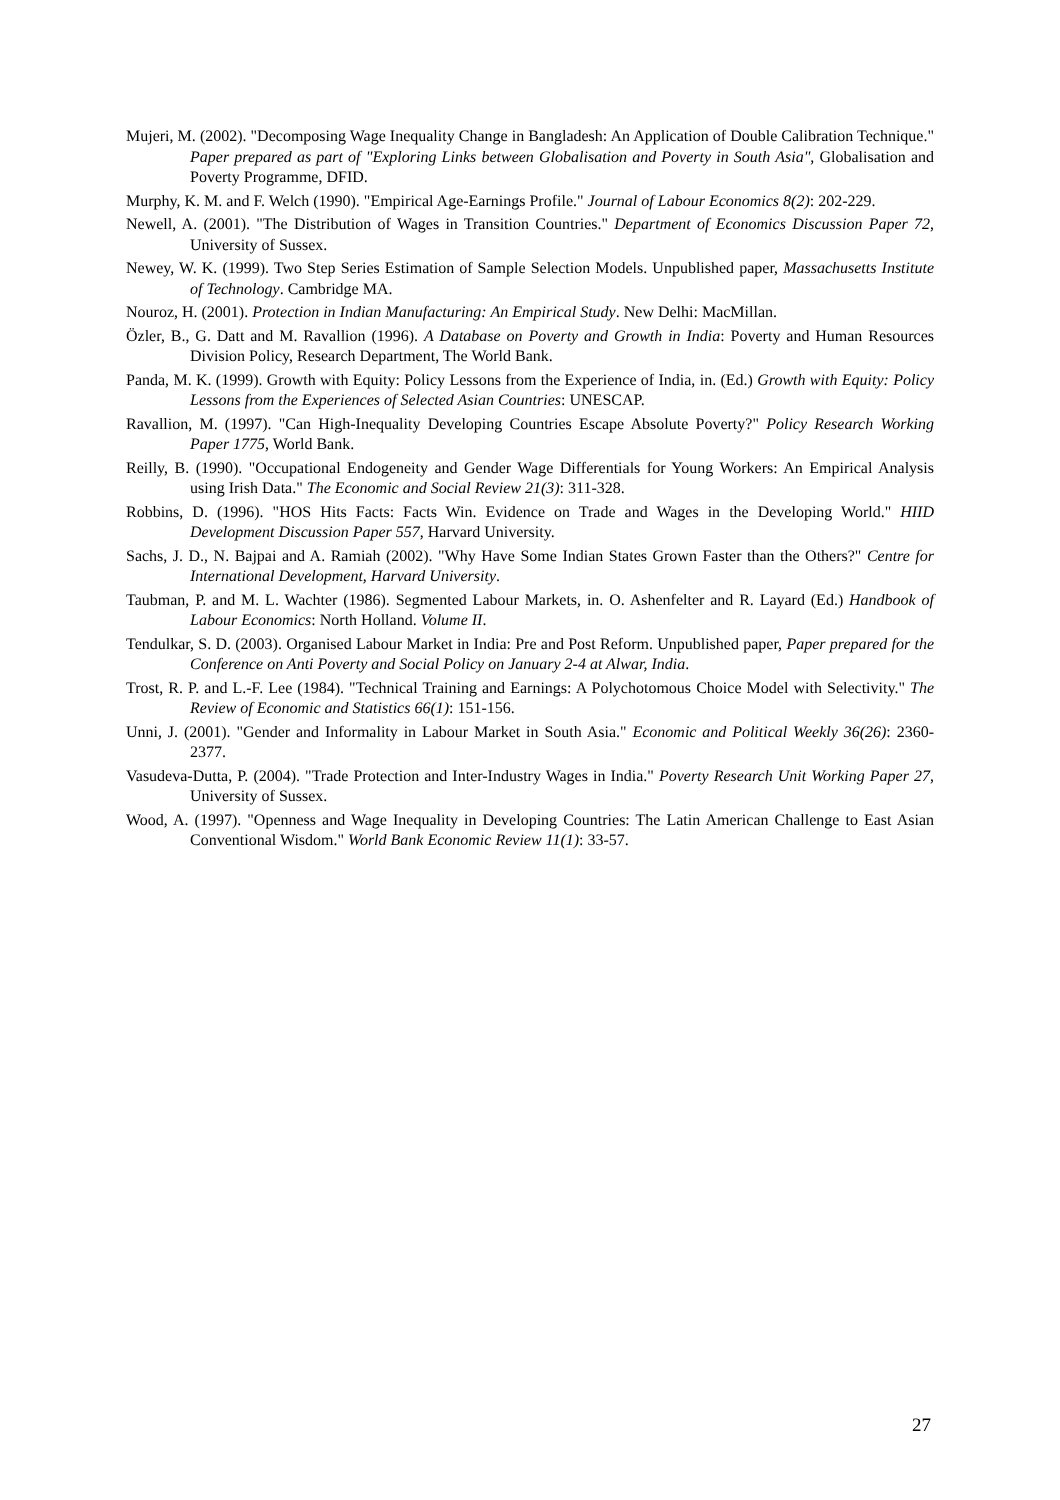Mujeri, M. (2002). "Decomposing Wage Inequality Change in Bangladesh: An Application of Double Calibration Technique." Paper prepared as part of "Exploring Links between Globalisation and Poverty in South Asia", Globalisation and Poverty Programme, DFID.
Murphy, K. M. and F. Welch (1990). "Empirical Age-Earnings Profile." Journal of Labour Economics 8(2): 202-229.
Newell, A. (2001). "The Distribution of Wages in Transition Countries." Department of Economics Discussion Paper 72, University of Sussex.
Newey, W. K. (1999). Two Step Series Estimation of Sample Selection Models. Unpublished paper, Massachusetts Institute of Technology. Cambridge MA.
Nouroz, H. (2001). Protection in Indian Manufacturing: An Empirical Study. New Delhi: MacMillan.
Özler, B., G. Datt and M. Ravallion (1996). A Database on Poverty and Growth in India: Poverty and Human Resources Division Policy, Research Department, The World Bank.
Panda, M. K. (1999). Growth with Equity: Policy Lessons from the Experience of India, in. (Ed.) Growth with Equity: Policy Lessons from the Experiences of Selected Asian Countries: UNESCAP.
Ravallion, M. (1997). "Can High-Inequality Developing Countries Escape Absolute Poverty?" Policy Research Working Paper 1775, World Bank.
Reilly, B. (1990). "Occupational Endogeneity and Gender Wage Differentials for Young Workers: An Empirical Analysis using Irish Data." The Economic and Social Review 21(3): 311-328.
Robbins, D. (1996). "HOS Hits Facts: Facts Win. Evidence on Trade and Wages in the Developing World." HIID Development Discussion Paper 557, Harvard University.
Sachs, J. D., N. Bajpai and A. Ramiah (2002). "Why Have Some Indian States Grown Faster than the Others?" Centre for International Development, Harvard University.
Taubman, P. and M. L. Wachter (1986). Segmented Labour Markets, in. O. Ashenfelter and R. Layard (Ed.) Handbook of Labour Economics: North Holland. Volume II.
Tendulkar, S. D. (2003). Organised Labour Market in India: Pre and Post Reform. Unpublished paper, Paper prepared for the Conference on Anti Poverty and Social Policy on January 2-4 at Alwar, India.
Trost, R. P. and L.-F. Lee (1984). "Technical Training and Earnings: A Polychotomous Choice Model with Selectivity." The Review of Economic and Statistics 66(1): 151-156.
Unni, J. (2001). "Gender and Informality in Labour Market in South Asia." Economic and Political Weekly 36(26): 2360-2377.
Vasudeva-Dutta, P. (2004). "Trade Protection and Inter-Industry Wages in India." Poverty Research Unit Working Paper 27, University of Sussex.
Wood, A. (1997). "Openness and Wage Inequality in Developing Countries: The Latin American Challenge to East Asian Conventional Wisdom." World Bank Economic Review 11(1): 33-57.
27